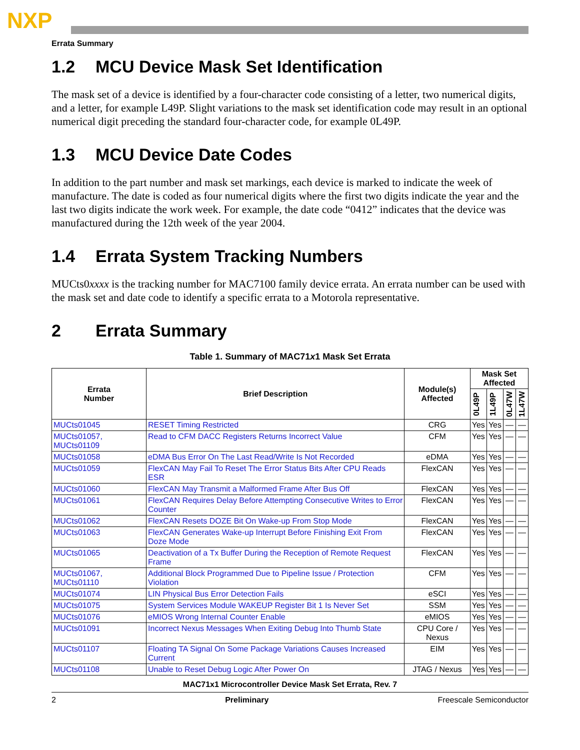NXP
Errata Summary
1.2 MCU Device Mask Set Identification
The mask set of a device is identified by a four-character code consisting of a letter, two numerical digits, and a letter, for example L49P. Slight variations to the mask set identification code may result in an optional numerical digit preceding the standard four-character code, for example 0L49P.
1.3 MCU Device Date Codes
In addition to the part number and mask set markings, each device is marked to indicate the week of manufacture. The date is coded as four numerical digits where the first two digits indicate the year and the last two digits indicate the work week. For example, the date code “0412” indicates that the device was manufactured during the 12th week of the year 2004.
1.4 Errata System Tracking Numbers
MUCts0xxxx is the tracking number for MAC7100 family device errata. An errata number can be used with the mask set and date code to identify a specific errata to a Motorola representative.
2 Errata Summary
Table 1. Summary of MAC71x1 Mask Set Errata
| Errata Number | Brief Description | Module(s) Affected | Mask Set Affected | | | |
| --- | --- | --- | --- | --- | --- | --- |
| | | | 0L49P | 1L49P | 0L47W | 1L47W |
| MUCts01045 | RESET Timing Restricted | CRG | Yes | Yes | — | — |
| MUCts01057, MUCts01109 | Read to CFM DACC Registers Returns Incorrect Value | CFM | Yes | Yes | — | — |
| MUCts01058 | eDMA Bus Error On The Last Read/Write Is Not Recorded | eDMA | Yes | Yes | — | — |
| MUCts01059 | FlexCAN May Fail To Reset The Error Status Bits After CPU Reads ESR | FlexCAN | Yes | Yes | — | — |
| MUCts01060 | FlexCAN May Transmit a Malformed Frame After Bus Off | FlexCAN | Yes | Yes | — | — |
| MUCts01061 | FlexCAN Requires Delay Before Attempting Consecutive Writes to Error Counter | FlexCAN | Yes | Yes | — | — |
| MUCts01062 | FlexCAN Resets DOZE Bit On Wake-up From Stop Mode | FlexCAN | Yes | Yes | — | — |
| MUCts01063 | FlexCAN Generates Wake-up Interrupt Before Finishing Exit From Doze Mode | FlexCAN | Yes | Yes | — | — |
| MUCts01065 | Deactivation of a Tx Buffer During the Reception of Remote Request Frame | FlexCAN | Yes | Yes | — | — |
| MUCts01067, MUCts01110 | Additional Block Programmed Due to Pipeline Issue / Protection Violation | CFM | Yes | Yes | — | — |
| MUCts01074 | LIN Physical Bus Error Detection Fails | eSCI | Yes | Yes | — | — |
| MUCts01075 | System Services Module WAKEUP Register Bit 1 Is Never Set | SSM | Yes | Yes | — | — |
| MUCts01076 | eMIOS Wrong Internal Counter Enable | eMIOS | Yes | Yes | — | — |
| MUCts01091 | Incorrect Nexus Messages When Exiting Debug Into Thumb State | CPU Core / Nexus | Yes | Yes | — | — |
| MUCts01107 | Floating TA Signal On Some Package Variations Causes Increased Current | EIM | Yes | Yes | — | — |
| MUCts01108 | Unable to Reset Debug Logic After Power On | JTAG / Nexus | Yes | Yes | — | — |
MAC71x1 Microcontroller Device Mask Set Errata, Rev. 7
2 Preliminary Freescale Semiconductor